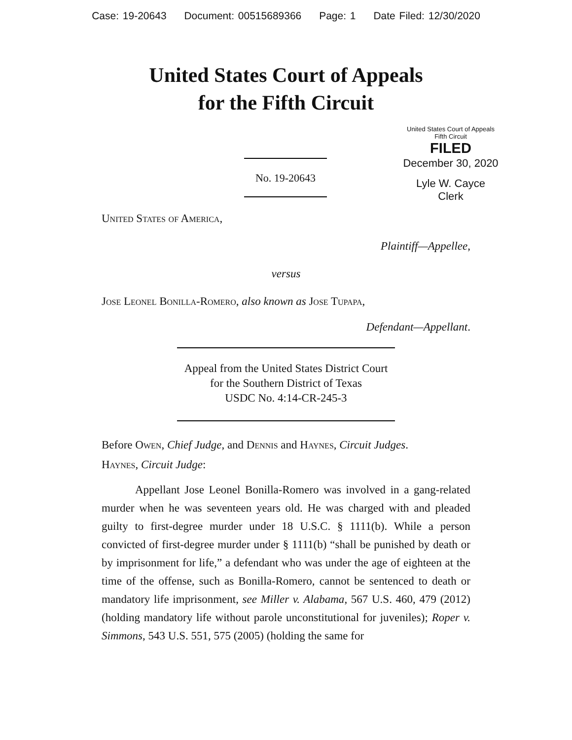Case: 19-20643 Document: 00515689366 Page: 1 Date Filed: 12/30/2020
United States Court of Appeals
for the Fifth Circuit
United States Court of Appeals
Fifth Circuit
FILED
December 30, 2020
Lyle W. Cayce
Clerk
No. 19-20643
United States of America,
Plaintiff—Appellee,
versus
Jose Leonel Bonilla-Romero, also known as Jose Tupapa,
Defendant—Appellant.
Appeal from the United States District Court
for the Southern District of Texas
USDC No. 4:14-CR-245-3
Before Owen, Chief Judge, and Dennis and Haynes, Circuit Judges.
Haynes, Circuit Judge:
Appellant Jose Leonel Bonilla-Romero was involved in a gang-related murder when he was seventeen years old. He was charged with and pleaded guilty to first-degree murder under 18 U.S.C. § 1111(b). While a person convicted of first-degree murder under § 1111(b) “shall be punished by death or by imprisonment for life,” a defendant who was under the age of eighteen at the time of the offense, such as Bonilla-Romero, cannot be sentenced to death or mandatory life imprisonment, see Miller v. Alabama, 567 U.S. 460, 479 (2012) (holding mandatory life without parole unconstitutional for juveniles); Roper v. Simmons, 543 U.S. 551, 575 (2005) (holding the same for